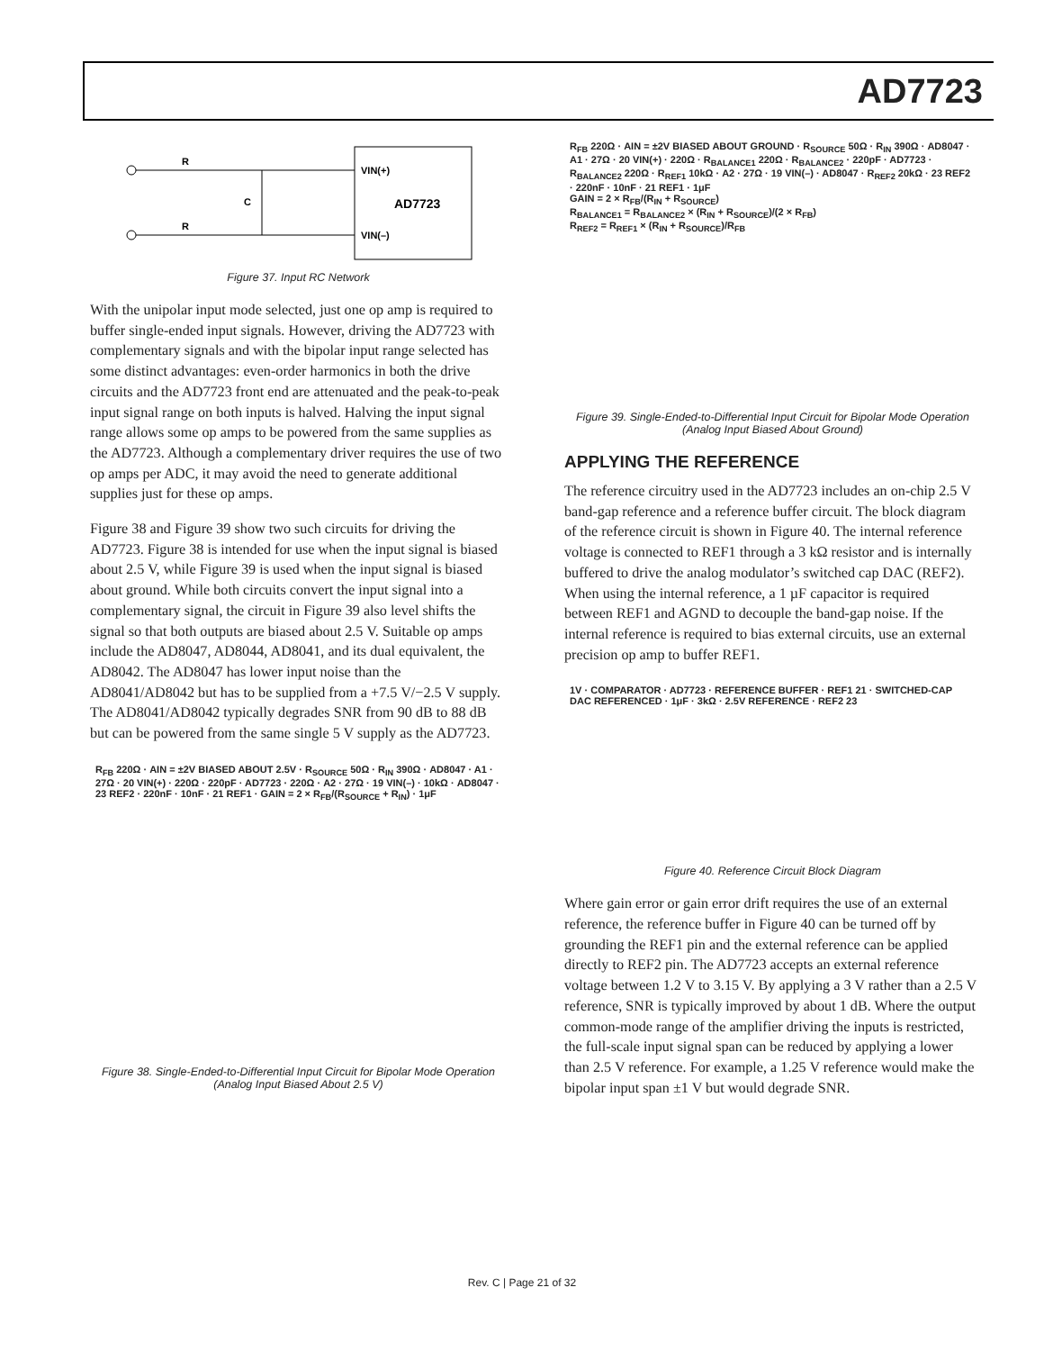AD7723
R
R
C
VIN(+)
VIN(–)
AD7723
Figure 37. Input RC Network
With the unipolar input mode selected, just one op amp is required to buffer single-ended input signals. However, driving the AD7723 with complementary signals and with the bipolar input range selected has some distinct advantages: even-order harmonics in both the drive circuits and the AD7723 front end are attenuated and the peak-to-peak input signal range on both inputs is halved. Halving the input signal range allows some op amps to be powered from the same supplies as the AD7723. Although a complementary driver requires the use of two op amps per ADC, it may avoid the need to generate additional supplies just for these op amps.
Figure 38 and Figure 39 show two such circuits for driving the AD7723. Figure 38 is intended for use when the input signal is biased about 2.5 V, while Figure 39 is used when the input signal is biased about ground. While both circuits convert the input signal into a complementary signal, the circuit in Figure 39 also level shifts the signal so that both outputs are biased about 2.5 V. Suitable op amps include the AD8047, AD8044, AD8041, and its dual equivalent, the AD8042. The AD8047 has lower input noise than the AD8041/AD8042 but has to be supplied from a +7.5 V/−2.5 V supply. The AD8041/AD8042 typically degrades SNR from 90 dB to 88 dB but can be powered from the same single 5 V supply as the AD7723.
R<sub>FB</sub> 220Ω · AIN = ±2V BIASED ABOUT 2.5V · R<sub>SOURCE</sub> 50Ω · R<sub>IN</sub> 390Ω · AD8047 · A1 · 27Ω · 20 VIN(+) · 220Ω · 220pF · AD7723 · 220Ω · A2 · 27Ω · 19 VIN(–) · 10kΩ · AD8047 · 23 REF2 · 220nF · 10nF · 21 REF1 · GAIN = 2 × R<sub>FB</sub>/(R<sub>SOURCE</sub> + R<sub>IN</sub>) · 1μF
Figure 38. Single-Ended-to-Differential Input Circuit for Bipolar Mode Operation (Analog Input Biased About 2.5 V)
R<sub>FB</sub> 220Ω · AIN = ±2V BIASED ABOUT GROUND · R<sub>SOURCE</sub> 50Ω · R<sub>IN</sub> 390Ω · AD8047 · A1 · 27Ω · 20 VIN(+) · 220Ω · R<sub>BALANCE1</sub> 220Ω · R<sub>BALANCE2</sub> · 220pF · AD7723 · R<sub>BALANCE2</sub> 220Ω · R<sub>REF1</sub> 10kΩ · A2 · 27Ω · 19 VIN(–) · AD8047 · R<sub>REF2</sub> 20kΩ · 23 REF2 · 220nF · 10nF · 21 REF1 · 1μF
GAIN = 2 × R<sub>FB</sub>/(R<sub>IN</sub> + R<sub>SOURCE</sub>)
R<sub>BALANCE1</sub> = R<sub>BALANCE2</sub> × (R<sub>IN</sub> + R<sub>SOURCE</sub>)/(2 × R<sub>FB</sub>)
R<sub>REF2</sub> = R<sub>REF1</sub> × (R<sub>IN</sub> + R<sub>SOURCE</sub>)/R<sub>FB</sub>
Figure 39. Single-Ended-to-Differential Input Circuit for Bipolar Mode Operation (Analog Input Biased About Ground)
APPLYING THE REFERENCE
The reference circuitry used in the AD7723 includes an on-chip 2.5 V band-gap reference and a reference buffer circuit. The block diagram of the reference circuit is shown in Figure 40. The internal reference voltage is connected to REF1 through a 3 kΩ resistor and is internally buffered to drive the analog modulator’s switched cap DAC (REF2). When using the internal reference, a 1 µF capacitor is required between REF1 and AGND to decouple the band-gap noise. If the internal reference is required to bias external circuits, use an external precision op amp to buffer REF1.
1V · COMPARATOR · AD7723 · REFERENCE BUFFER · REF1 21 · SWITCHED-CAP DAC REFERENCED · 1μF · 3kΩ · 2.5V REFERENCE · REF2 23
Figure 40. Reference Circuit Block Diagram
Where gain error or gain error drift requires the use of an external reference, the reference buffer in Figure 40 can be turned off by grounding the REF1 pin and the external reference can be applied directly to REF2 pin. The AD7723 accepts an external reference voltage between 1.2 V to 3.15 V. By applying a 3 V rather than a 2.5 V reference, SNR is typically improved by about 1 dB. Where the output common-mode range of the amplifier driving the inputs is restricted, the full-scale input signal span can be reduced by applying a lower than 2.5 V reference. For example, a 1.25 V reference would make the bipolar input span ±1 V but would degrade SNR.
Rev. C | Page 21 of 32